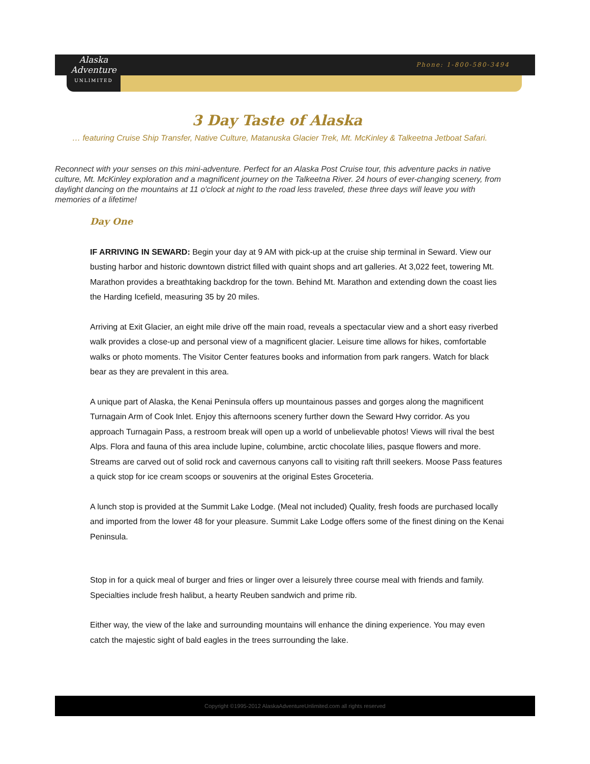Alaska
Adventure
UNLIMITED
Phone: 1-800-580-3494
3 Day Taste of Alaska
… featuring Cruise Ship Transfer, Native Culture, Matanuska Glacier Trek, Mt. McKinley & Talkeetna Jetboat Safari.
Reconnect with your senses on this mini-adventure. Perfect for an Alaska Post Cruise tour, this adventure packs in native culture, Mt. McKinley exploration and a magnificent journey on the Talkeetna River. 24 hours of ever-changing scenery, from daylight dancing on the mountains at 11 o'clock at night to the road less traveled, these three days will leave you with memories of a lifetime!
Day One
IF ARRIVING IN SEWARD: Begin your day at 9 AM with pick-up at the cruise ship terminal in Seward. View our busting harbor and historic downtown district filled with quaint shops and art galleries. At 3,022 feet, towering Mt. Marathon provides a breathtaking backdrop for the town. Behind Mt. Marathon and extending down the coast lies the Harding Icefield, measuring 35 by 20 miles.
Arriving at Exit Glacier, an eight mile drive off the main road, reveals a spectacular view and a short easy riverbed walk provides a close-up and personal view of a magnificent glacier. Leisure time allows for hikes, comfortable walks or photo moments. The Visitor Center features books and information from park rangers. Watch for black bear as they are prevalent in this area.
A unique part of Alaska, the Kenai Peninsula offers up mountainous passes and gorges along the magnificent Turnagain Arm of Cook Inlet. Enjoy this afternoons scenery further down the Seward Hwy corridor. As you approach Turnagain Pass, a restroom break will open up a world of unbelievable photos! Views will rival the best Alps. Flora and fauna of this area include lupine, columbine, arctic chocolate lilies, pasque flowers and more. Streams are carved out of solid rock and cavernous canyons call to visiting raft thrill seekers. Moose Pass features a quick stop for ice cream scoops or souvenirs at the original Estes Groceteria.
A lunch stop is provided at the Summit Lake Lodge. (Meal not included) Quality, fresh foods are purchased locally and imported from the lower 48 for your pleasure. Summit Lake Lodge offers some of the finest dining on the Kenai Peninsula.
Stop in for a quick meal of burger and fries or linger over a leisurely three course meal with friends and family. Specialties include fresh halibut, a hearty Reuben sandwich and prime rib.
Either way, the view of the lake and surrounding mountains will enhance the dining experience. You may even catch the majestic sight of bald eagles in the trees surrounding the lake.
Copyright ©1995-2012 AlaskaAdventureUnlimited.com all rights reserved